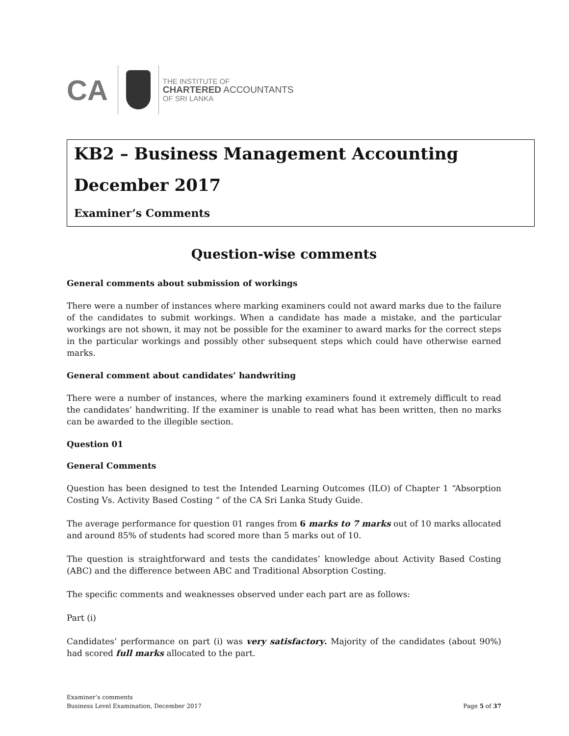CA
THE INSTITUTE OF
CHARTERED ACCOUNTANTS
OF SRI LANKA
KB2 – Business Management Accounting
December 2017
Examiner’s Comments
Question-wise comments
General comments about submission of workings
There were a number of instances where marking examiners could not award marks due to the failure of the candidates to submit workings. When a candidate has made a mistake, and the particular workings are not shown, it may not be possible for the examiner to award marks for the correct steps in the particular workings and possibly other subsequent steps which could have otherwise earned marks.
General comment about candidates’ handwriting
There were a number of instances, where the marking examiners found it extremely difficult to read the candidates’ handwriting. If the examiner is unable to read what has been written, then no marks can be awarded to the illegible section.
Question 01
General Comments
Question has been designed to test the Intended Learning Outcomes (ILO) of Chapter 1 “Absorption Costing Vs. Activity Based Costing “ of the CA Sri Lanka Study Guide.
The average performance for question 01 ranges from 6 marks to 7 marks out of 10 marks allocated and around 85% of students had scored more than 5 marks out of 10.
The question is straightforward and tests the candidates’ knowledge about Activity Based Costing (ABC) and the difference between ABC and Traditional Absorption Costing.
The specific comments and weaknesses observed under each part are as follows:
Part (i)
Candidates’ performance on part (i) was very satisfactory. Majority of the candidates (about 90%) had scored full marks allocated to the part.
Examiner’s comments
Business Level Examination, December 2017
Page 5 of 37